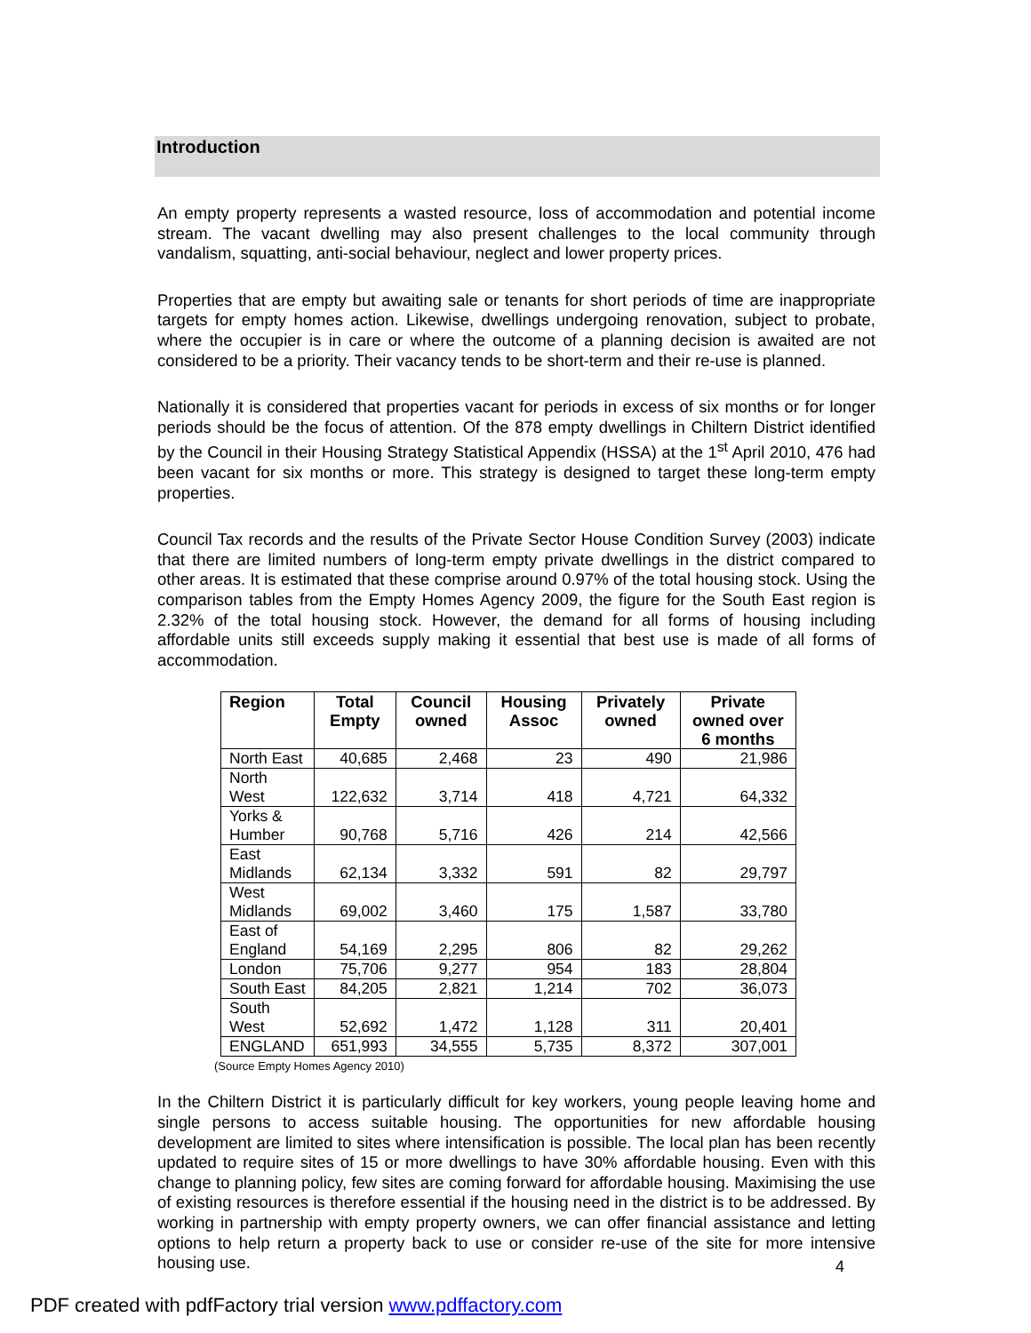Introduction
An empty property represents a wasted resource, loss of accommodation and potential income stream. The vacant dwelling may also present challenges to the local community through vandalism, squatting, anti-social behaviour, neglect and lower property prices.
Properties that are empty but awaiting sale or tenants for short periods of time are inappropriate targets for empty homes action. Likewise, dwellings undergoing renovation, subject to probate, where the occupier is in care or where the outcome of a planning decision is awaited are not considered to be a priority. Their vacancy tends to be short-term and their re-use is planned.
Nationally it is considered that properties vacant for periods in excess of six months or for longer periods should be the focus of attention. Of the 878 empty dwellings in Chiltern District identified by the Council in their Housing Strategy Statistical Appendix (HSSA) at the 1<sup>st</sup> April 2010, 476 had been vacant for six months or more. This strategy is designed to target these long-term empty properties.
Council Tax records and the results of the Private Sector House Condition Survey (2003) indicate that there are limited numbers of long-term empty private dwellings in the district compared to other areas. It is estimated that these comprise around 0.97% of the total housing stock. Using the comparison tables from the Empty Homes Agency 2009, the figure for the South East region is 2.32% of the total housing stock. However, the demand for all forms of housing including affordable units still exceeds supply making it essential that best use is made of all forms of accommodation.
| Region | Total Empty | Council owned | Housing Assoc | Privately owned | Private owned over 6 months |
| --- | --- | --- | --- | --- | --- |
| North East | 40,685 | 2,468 | 23 | 490 | 21,986 |
| North West | 122,632 | 3,714 | 418 | 4,721 | 64,332 |
| Yorks & Humber | 90,768 | 5,716 | 426 | 214 | 42,566 |
| East Midlands | 62,134 | 3,332 | 591 | 82 | 29,797 |
| West Midlands | 69,002 | 3,460 | 175 | 1,587 | 33,780 |
| East of England | 54,169 | 2,295 | 806 | 82 | 29,262 |
| London | 75,706 | 9,277 | 954 | 183 | 28,804 |
| South East | 84,205 | 2,821 | 1,214 | 702 | 36,073 |
| South West | 52,692 | 1,472 | 1,128 | 311 | 20,401 |
| ENGLAND | 651,993 | 34,555 | 5,735 | 8,372 | 307,001 |
(Source Empty Homes Agency 2010)
In the Chiltern District it is particularly difficult for key workers, young people leaving home and single persons to access suitable housing. The opportunities for new affordable housing development are limited to sites where intensification is possible. The local plan has been recently updated to require sites of 15 or more dwellings to have 30% affordable housing. Even with this change to planning policy, few sites are coming forward for affordable housing. Maximising the use of existing resources is therefore essential if the housing need in the district is to be addressed. By working in partnership with empty property owners, we can offer financial assistance and letting options to help return a property back to use or consider re-use of the site for more intensive housing use.
4
PDF created with pdfFactory trial version www.pdffactory.com